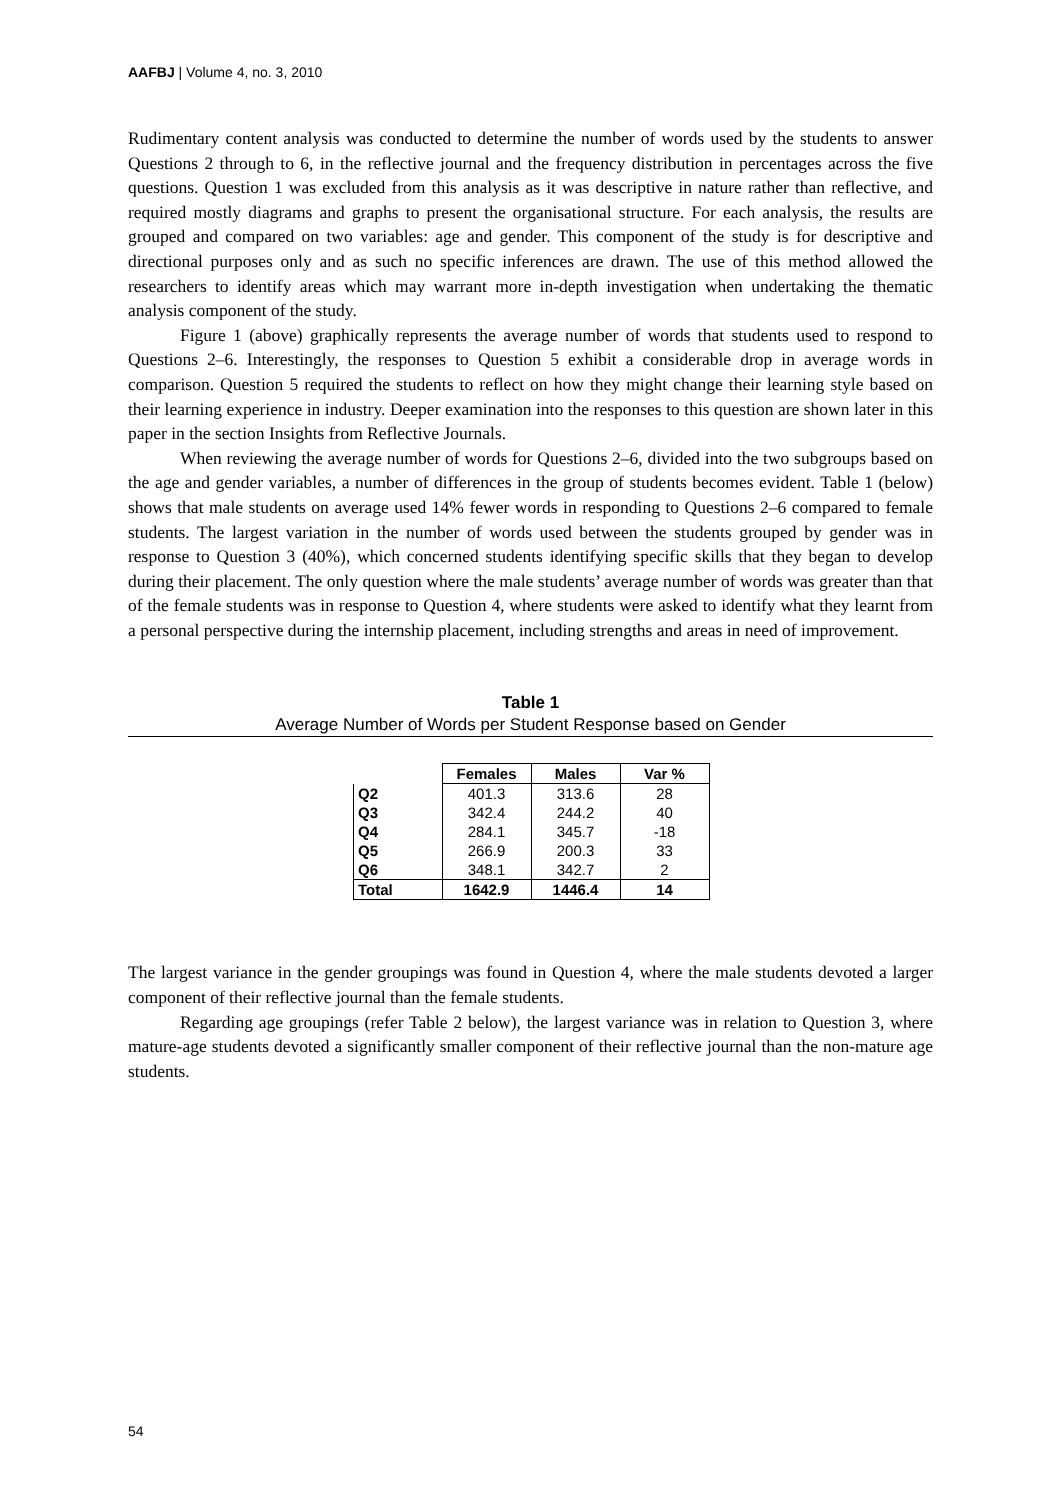AAFBJ | Volume 4, no. 3, 2010
Rudimentary content analysis was conducted to determine the number of words used by the students to answer Questions 2 through to 6, in the reflective journal and the frequency distribution in percentages across the five questions. Question 1 was excluded from this analysis as it was descriptive in nature rather than reflective, and required mostly diagrams and graphs to present the organisational structure. For each analysis, the results are grouped and compared on two variables: age and gender. This component of the study is for descriptive and directional purposes only and as such no specific inferences are drawn. The use of this method allowed the researchers to identify areas which may warrant more in-depth investigation when undertaking the thematic analysis component of the study.
Figure 1 (above) graphically represents the average number of words that students used to respond to Questions 2–6. Interestingly, the responses to Question 5 exhibit a considerable drop in average words in comparison. Question 5 required the students to reflect on how they might change their learning style based on their learning experience in industry. Deeper examination into the responses to this question are shown later in this paper in the section Insights from Reflective Journals.
When reviewing the average number of words for Questions 2–6, divided into the two subgroups based on the age and gender variables, a number of differences in the group of students becomes evident. Table 1 (below) shows that male students on average used 14% fewer words in responding to Questions 2–6 compared to female students. The largest variation in the number of words used between the students grouped by gender was in response to Question 3 (40%), which concerned students identifying specific skills that they began to develop during their placement. The only question where the male students’ average number of words was greater than that of the female students was in response to Question 4, where students were asked to identify what they learnt from a personal perspective during the internship placement, including strengths and areas in need of improvement.
Table 1
Average Number of Words per Student Response based on Gender
| | Females | Males | Var % |
| --- | --- | --- | --- |
| Q2 | 401.3 | 313.6 | 28 |
| Q3 | 342.4 | 244.2 | 40 |
| Q4 | 284.1 | 345.7 | -18 |
| Q5 | 266.9 | 200.3 | 33 |
| Q6 | 348.1 | 342.7 | 2 |
| Total | 1642.9 | 1446.4 | 14 |
The largest variance in the gender groupings was found in Question 4, where the male students devoted a larger component of their reflective journal than the female students.
Regarding age groupings (refer Table 2 below), the largest variance was in relation to Question 3, where mature-age students devoted a significantly smaller component of their reflective journal than the non-mature age students.
54